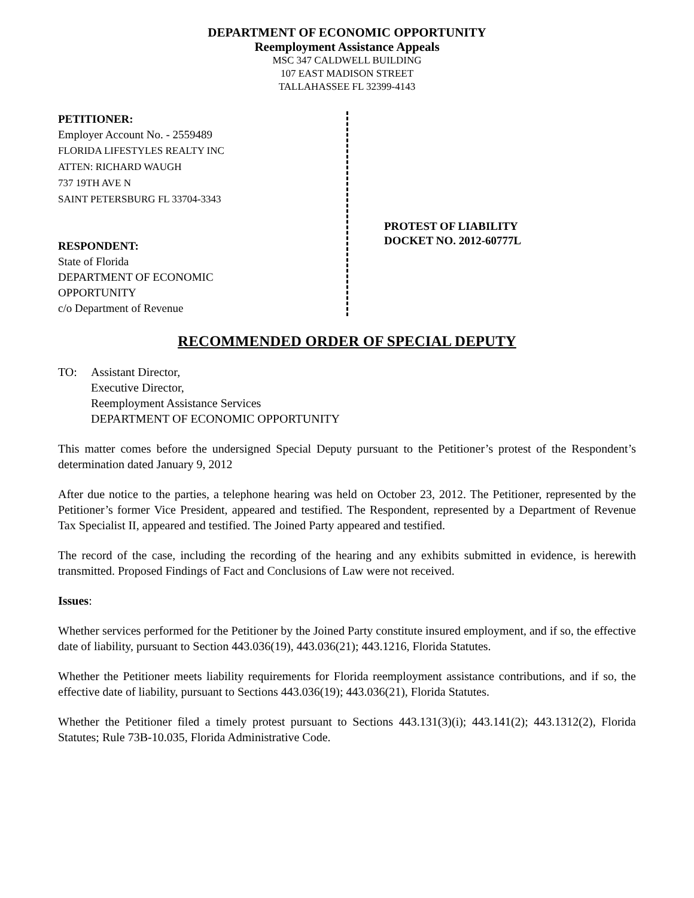DEPARTMENT OF ECONOMIC OPPORTUNITY
Reemployment Assistance Appeals
MSC 347 CALDWELL BUILDING
107 EAST MADISON STREET
TALLAHASSEE FL 32399-4143
PETITIONER:
Employer Account No. - 2559489
FLORIDA LIFESTYLES REALTY INC
ATTEN: RICHARD WAUGH
737 19TH AVE N
SAINT PETERSBURG FL 33704-3343
RESPONDENT:
State of Florida
DEPARTMENT OF ECONOMIC
OPPORTUNITY
c/o Department of Revenue
PROTEST OF LIABILITY
DOCKET NO. 2012-60777L
RECOMMENDED ORDER OF SPECIAL DEPUTY
TO: Assistant Director,
Executive Director,
Reemployment Assistance Services
DEPARTMENT OF ECONOMIC OPPORTUNITY
This matter comes before the undersigned Special Deputy pursuant to the Petitioner’s protest of the Respondent’s determination dated January 9, 2012
After due notice to the parties, a telephone hearing was held on October 23, 2012. The Petitioner, represented by the Petitioner’s former Vice President, appeared and testified. The Respondent, represented by a Department of Revenue Tax Specialist II, appeared and testified. The Joined Party appeared and testified.
The record of the case, including the recording of the hearing and any exhibits submitted in evidence, is herewith transmitted. Proposed Findings of Fact and Conclusions of Law were not received.
Issues:
Whether services performed for the Petitioner by the Joined Party constitute insured employment, and if so, the effective date of liability, pursuant to Section 443.036(19), 443.036(21); 443.1216, Florida Statutes.
Whether the Petitioner meets liability requirements for Florida reemployment assistance contributions, and if so, the effective date of liability, pursuant to Sections 443.036(19); 443.036(21), Florida Statutes.
Whether the Petitioner filed a timely protest pursuant to Sections 443.131(3)(i); 443.141(2); 443.1312(2), Florida Statutes; Rule 73B-10.035, Florida Administrative Code.